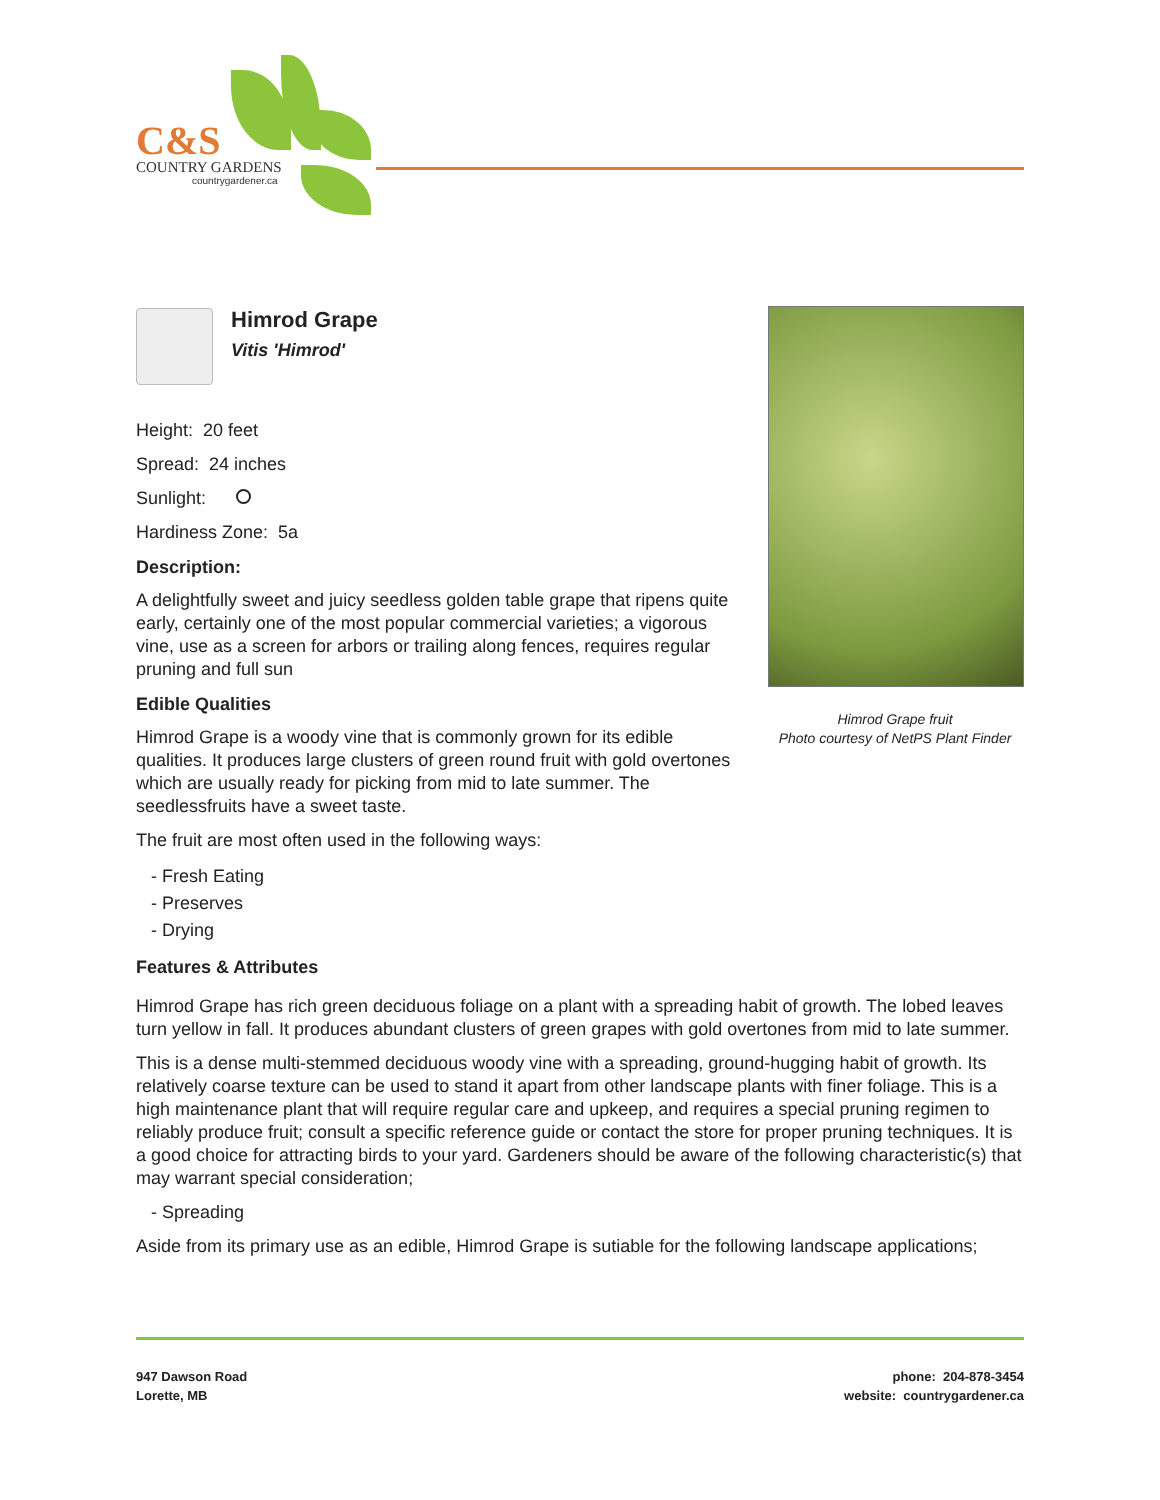C&S
COUNTRY GARDENS
countrygardener.ca
Himrod Grape
Vitis 'Himrod'
Height: 20 feet
Spread: 24 inches
Sunlight:
Hardiness Zone: 5a
Description:
A delightfully sweet and juicy seedless golden table grape that ripens quite early, certainly one of the most popular commercial varieties; a vigorous vine, use as a screen for arbors or trailing along fences, requires regular pruning and full sun
Edible Qualities
Himrod Grape is a woody vine that is commonly grown for its edible qualities. It produces large clusters of green round fruit with gold overtones which are usually ready for picking from mid to late summer. The seedlessfruits have a sweet taste.
The fruit are most often used in the following ways:
- Fresh Eating
- Preserves
- Drying
Features & Attributes
Himrod Grape has rich green deciduous foliage on a plant with a spreading habit of growth. The lobed leaves turn yellow in fall. It produces abundant clusters of green grapes with gold overtones from mid to late summer.
This is a dense multi-stemmed deciduous woody vine with a spreading, ground-hugging habit of growth. Its relatively coarse texture can be used to stand it apart from other landscape plants with finer foliage. This is a high maintenance plant that will require regular care and upkeep, and requires a special pruning regimen to reliably produce fruit; consult a specific reference guide or contact the store for proper pruning techniques. It is a good choice for attracting birds to your yard. Gardeners should be aware of the following characteristic(s) that may warrant special consideration;
- Spreading
Aside from its primary use as an edible, Himrod Grape is sutiable for the following landscape applications;
Himrod Grape fruit
Photo courtesy of NetPS Plant Finder
947 Dawson Road
Lorette, MB
phone: 204-878-3454
website: countrygardener.ca